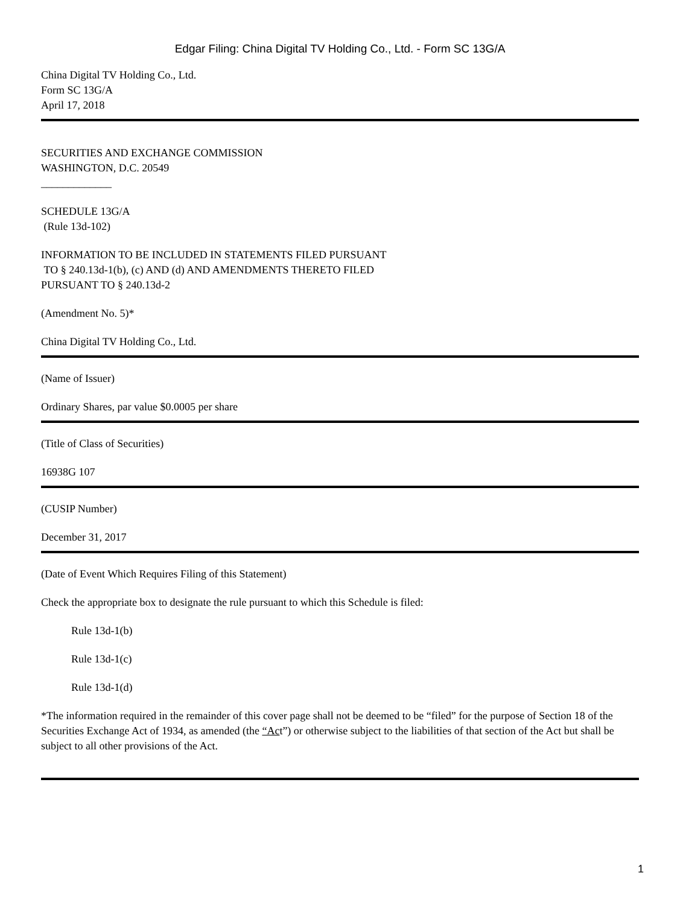Edgar Filing: China Digital TV Holding Co., Ltd. - Form SC 13G/A
China Digital TV Holding Co., Ltd.
Form SC 13G/A
April 17, 2018
SECURITIES AND EXCHANGE COMMISSION
WASHINGTON, D.C. 20549
_____________
SCHEDULE 13G/A
(Rule 13d-102)
INFORMATION TO BE INCLUDED IN STATEMENTS FILED PURSUANT
TO § 240.13d-1(b), (c) AND (d) AND AMENDMENTS THERETO FILED
PURSUANT TO § 240.13d-2
(Amendment No. 5)*
China Digital TV Holding Co., Ltd.
(Name of Issuer)
Ordinary Shares, par value $0.0005 per share
(Title of Class of Securities)
16938G 107
(CUSIP Number)
December 31, 2017
(Date of Event Which Requires Filing of this Statement)
Check the appropriate box to designate the rule pursuant to which this Schedule is filed:
Rule 13d-1(b)
Rule 13d-1(c)
Rule 13d-1(d)
*The information required in the remainder of this cover page shall not be deemed to be “filed” for the purpose of Section 18 of the Securities Exchange Act of 1934, as amended (the “Act”) or otherwise subject to the liabilities of that section of the Act but shall be subject to all other provisions of the Act.
1